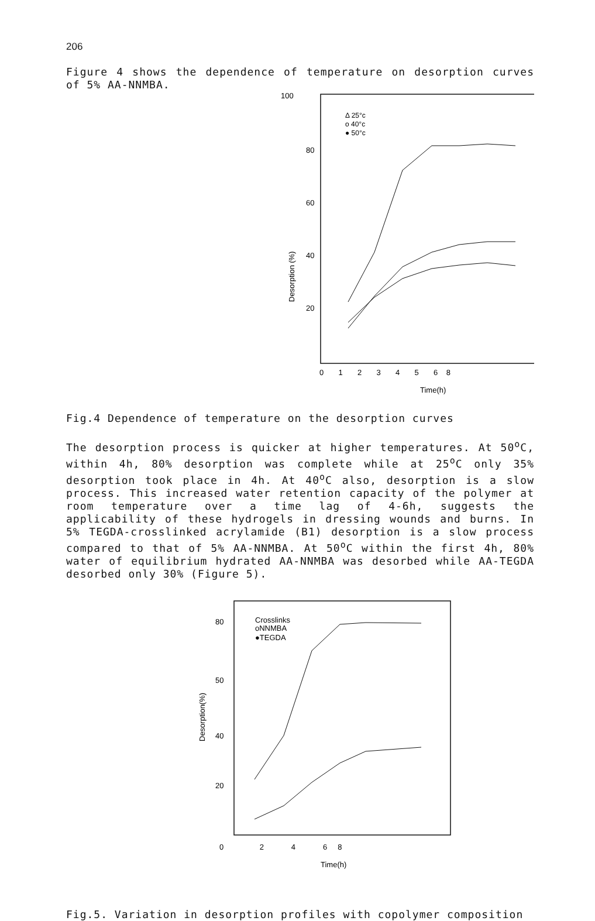206
Figure 4 shows the dependence of temperature on desorption curves of 5% AA-NNMBA.
100
80
60
40
20
Desorption (%)
Δ 25°c
o 40°c
● 50°c
0 1 2 3 4 5 6 8
Time(h)
Fig.4 Dependence of temperature on the desorption curves
The desorption process is quicker at higher temperatures. At 50<sup>o</sup>C, within 4h, 80% desorption was complete while at 25<sup>o</sup>C only 35% desorption took place in 4h. At 40<sup>o</sup>C also, desorption is a slow process. This increased water retention capacity of the polymer at room temperature over a time lag of 4-6h, suggests the applicability of these hydrogels in dressing wounds and burns. In 5% TEGDA-crosslinked acrylamide (B1) desorption is a slow process compared to that of 5% AA-NNMBA. At 50<sup>o</sup>C within the first 4h, 80% water of equilibrium hydrated AA-NNMBA was desorbed while AA-TEGDA desorbed only 30% (Figure 5).
80
50
40
20
Desorption(%)
Crosslinks
oNNMBA
●TEGDA
0 2 4 6 8
Time(h)
Fig.5. Variation in desorption profiles with copolymer composition